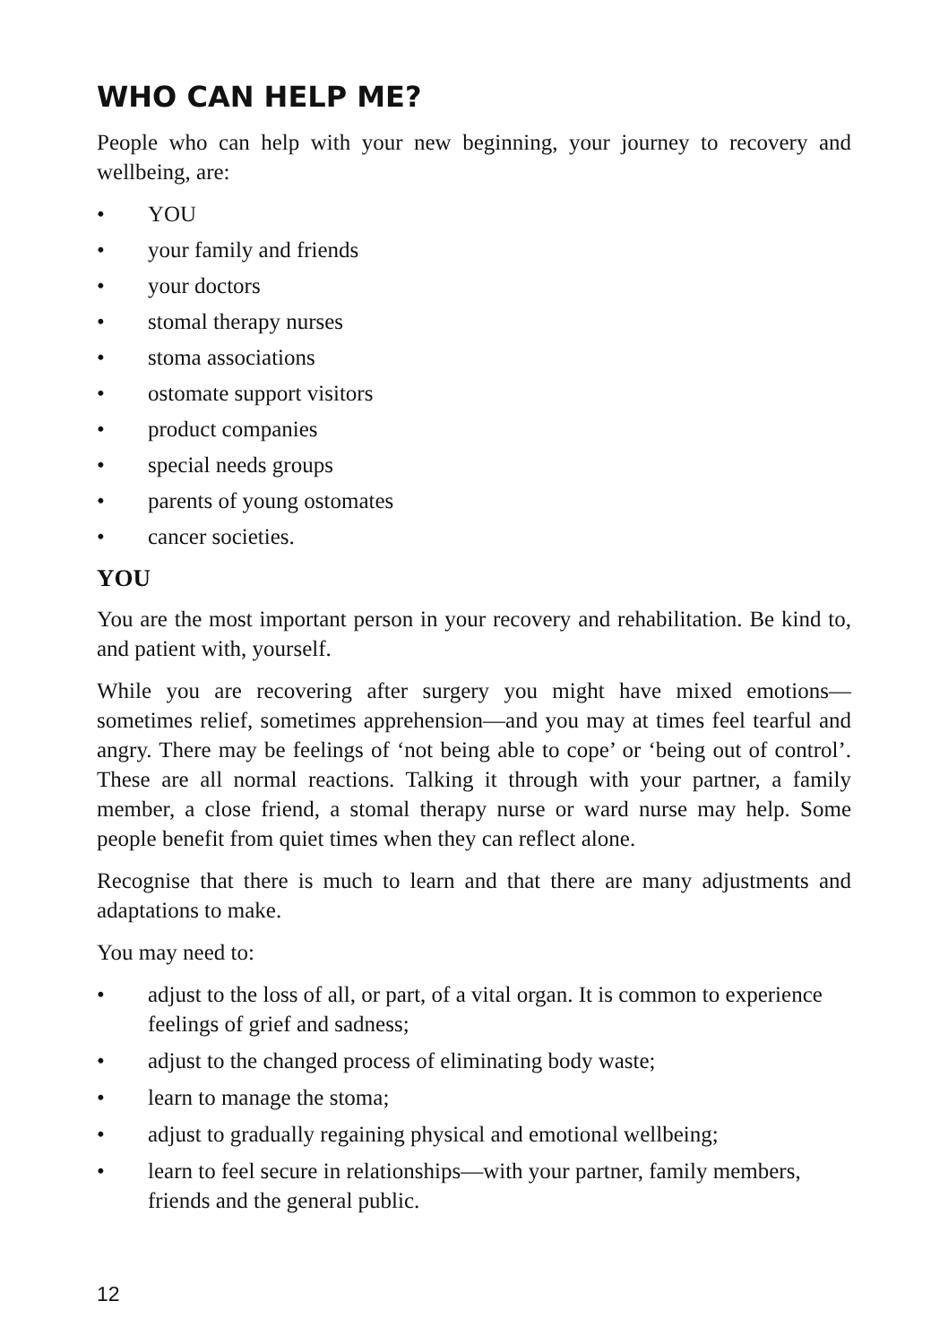WHO CAN HELP ME?
People who can help with your new beginning, your journey to recovery and wellbeing, are:
• YOU
• your family and friends
• your doctors
• stomal therapy nurses
• stoma associations
• ostomate support visitors
• product companies
• special needs groups
• parents of young ostomates
• cancer societies.
YOU
You are the most important person in your recovery and rehabilitation. Be kind to, and patient with, yourself.
While you are recovering after surgery you might have mixed emotions—sometimes relief, sometimes apprehension—and you may at times feel tearful and angry. There may be feelings of ‘not being able to cope’ or ‘being out of control’. These are all normal reactions. Talking it through with your partner, a family member, a close friend, a stomal therapy nurse or ward nurse may help. Some people benefit from quiet times when they can reflect alone.
Recognise that there is much to learn and that there are many adjustments and adaptations to make.
You may need to:
• adjust to the loss of all, or part, of a vital organ. It is common to experience feelings of grief and sadness;
• adjust to the changed process of eliminating body waste;
• learn to manage the stoma;
• adjust to gradually regaining physical and emotional wellbeing;
• learn to feel secure in relationships—with your partner, family members, friends and the general public.
12